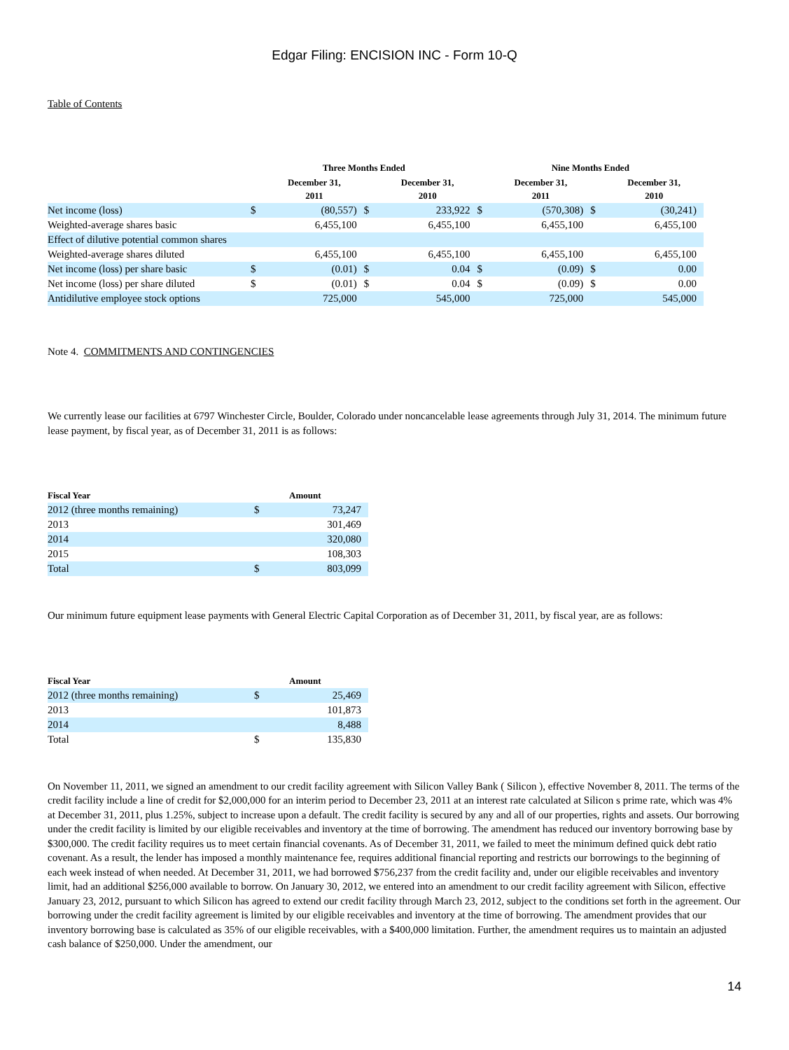Edgar Filing: ENCISION INC - Form 10-Q
Table of Contents
| | Three Months Ended | | | | Nine Months Ended | | | |
| --- | --- | --- | --- | --- | --- | --- | --- | --- |
| | | December 31, 2011 | | December 31, 2010 | | December 31, 2011 | | December 31, 2010 |
| Net income (loss) | $ | (80,557) | $ | 233,922 | $ | (570,308) | $ | (30,241) |
| Weighted-average shares basic | | 6,455,100 | | 6,455,100 | | 6,455,100 | | 6,455,100 |
| Effect of dilutive potential common shares | | | | | | | | |
| Weighted-average shares diluted | | 6,455,100 | | 6,455,100 | | 6,455,100 | | 6,455,100 |
| Net income (loss) per share basic | $ | (0.01) | $ | 0.04 | $ | (0.09) | $ | 0.00 |
| Net income (loss) per share diluted | $ | (0.01) | $ | 0.04 | $ | (0.09) | $ | 0.00 |
| Antidilutive employee stock options | | 725,000 | | 545,000 | | 725,000 | | 545,000 |
Note 4. COMMITMENTS AND CONTINGENCIES
We currently lease our facilities at 6797 Winchester Circle, Boulder, Colorado under noncancelable lease agreements through July 31, 2014. The minimum future lease payment, by fiscal year, as of December 31, 2011 is as follows:
| Fiscal Year | | Amount |
| --- | --- | --- |
| 2012 (three months remaining) | $ | 73,247 |
| 2013 | | 301,469 |
| 2014 | | 320,080 |
| 2015 | | 108,303 |
| Total | $ | 803,099 |
Our minimum future equipment lease payments with General Electric Capital Corporation as of December 31, 2011, by fiscal year, are as follows:
| Fiscal Year | | Amount |
| --- | --- | --- |
| 2012 (three months remaining) | $ | 25,469 |
| 2013 | | 101,873 |
| 2014 | | 8,488 |
| Total | $ | 135,830 |
On November 11, 2011, we signed an amendment to our credit facility agreement with Silicon Valley Bank ( Silicon ), effective November 8, 2011. The terms of the credit facility include a line of credit for $2,000,000 for an interim period to December 23, 2011 at an interest rate calculated at Silicon s prime rate, which was 4% at December 31, 2011, plus 1.25%, subject to increase upon a default. The credit facility is secured by any and all of our properties, rights and assets. Our borrowing under the credit facility is limited by our eligible receivables and inventory at the time of borrowing. The amendment has reduced our inventory borrowing base by $300,000. The credit facility requires us to meet certain financial covenants. As of December 31, 2011, we failed to meet the minimum defined quick debt ratio covenant. As a result, the lender has imposed a monthly maintenance fee, requires additional financial reporting and restricts our borrowings to the beginning of each week instead of when needed. At December 31, 2011, we had borrowed $756,237 from the credit facility and, under our eligible receivables and inventory limit, had an additional $256,000 available to borrow. On January 30, 2012, we entered into an amendment to our credit facility agreement with Silicon, effective January 23, 2012, pursuant to which Silicon has agreed to extend our credit facility through March 23, 2012, subject to the conditions set forth in the agreement. Our borrowing under the credit facility agreement is limited by our eligible receivables and inventory at the time of borrowing. The amendment provides that our inventory borrowing base is calculated as 35% of our eligible receivables, with a $400,000 limitation. Further, the amendment requires us to maintain an adjusted cash balance of $250,000. Under the amendment, our
14